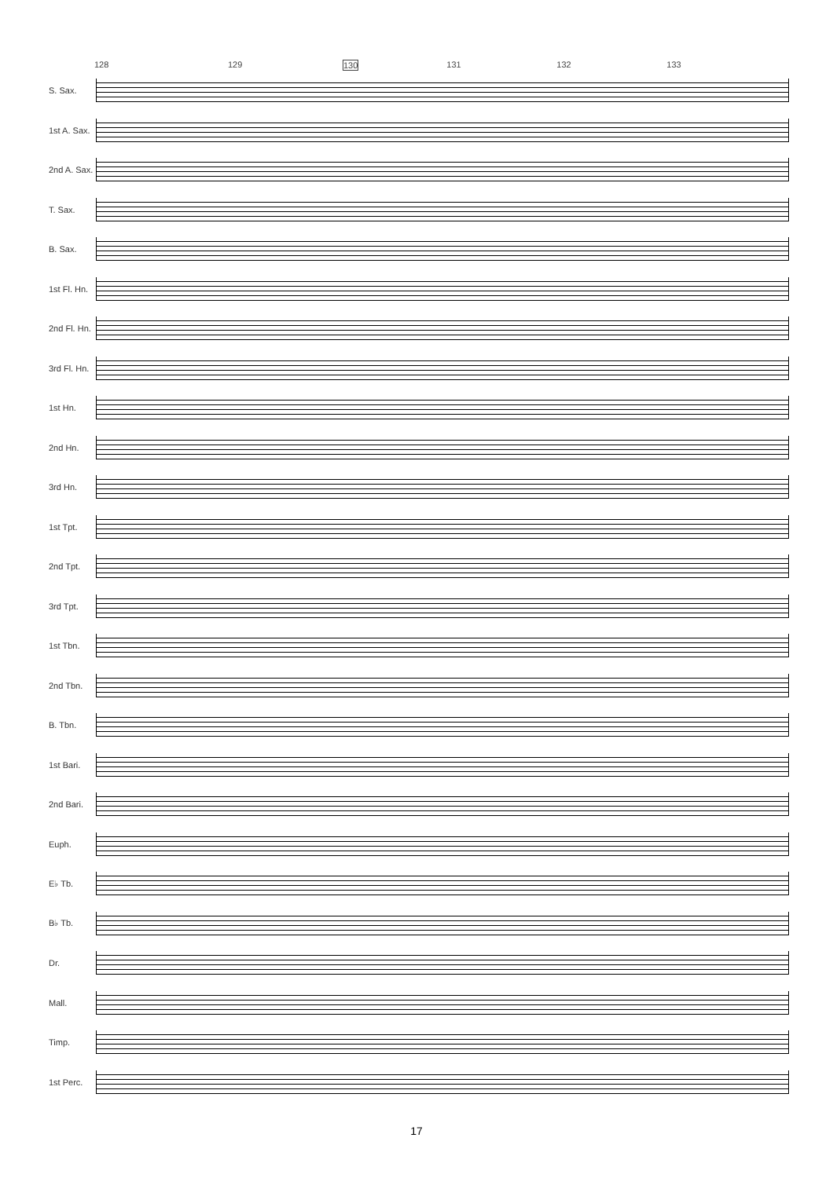128 129 130 131 132 133
S. Sax.
1st A. Sax.
2nd A. Sax.
T. Sax.
B. Sax.
1st Fl. Hn.
2nd Fl. Hn.
3rd Fl. Hn.
1st Hn.
2nd Hn.
3rd Hn.
1st Tpt.
2nd Tpt.
3rd Tpt.
1st Tbn.
2nd Tbn.
B. Tbn.
1st Bari.
2nd Bari.
Euph.
E♭ Tb.
B♭ Tb.
Dr.
Mall.
Timp.
1st Perc.
(Straight mute) Open Glockenspiel Tambourine f mp mf fp p
17